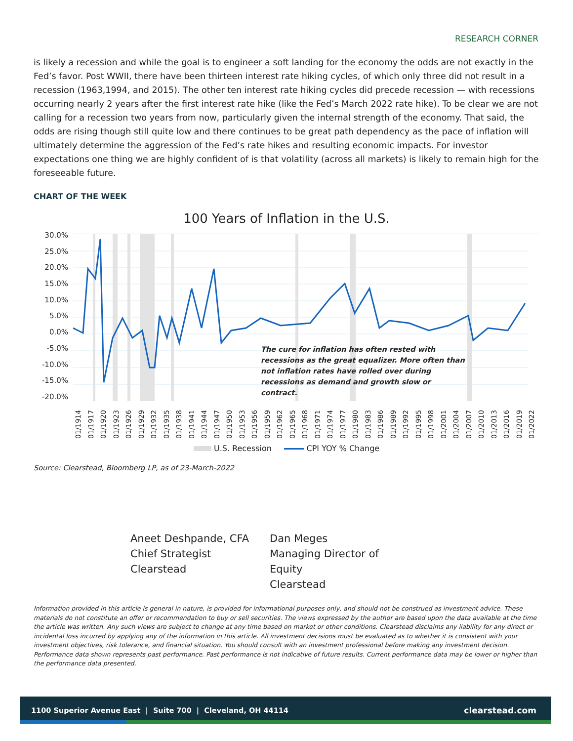RESEARCH CORNER
is likely a recession and while the goal is to engineer a soft landing for the economy the odds are not exactly in the Fed’s favor. Post WWII, there have been thirteen interest rate hiking cycles, of which only three did not result in a recession (1963,1994, and 2015). The other ten interest rate hiking cycles did precede recession — with recessions occurring nearly 2 years after the first interest rate hike (like the Fed’s March 2022 rate hike). To be clear we are not calling for a recession two years from now, particularly given the internal strength of the economy. That said, the odds are rising though still quite low and there continues to be great path dependency as the pace of inflation will ultimately determine the aggression of the Fed’s rate hikes and resulting economic impacts. For investor expectations one thing we are highly confident of is that volatility (across all markets) is likely to remain high for the foreseeable future.
CHART OF THE WEEK
100 Years of Inflation in the U.S.
30.0%
25.0%
20.0%
15.0%
10.0%
5.0%
0.0%
-5.0%
-10.0%
-15.0%
-20.0%
The cure for inflation has often rested with recessions as the great equalizer. More often than not inflation rates have rolled over during recessions as demand and growth slow or contract.
01/1914 01/1917 01/1920 01/1923 01/1926 01/1929 01/1932 01/1935 01/1938 01/1941 01/1944 01/1947 01/1950 01/1953 01/1956 01/1959 01/1962 01/1965 01/1968 01/1971 01/1974 01/1977 01/1980 01/1983 01/1986 01/1989 01/1992 01/1995 01/1998 01/2001 01/2004 01/2007 01/2010 01/2013 01/2016 01/2019 01/2022
U.S. Recession CPI YOY % Change
Source: Clearstead, Bloomberg LP, as of 23-March-2022
Aneet Deshpande, CFA
Chief Strategist
Clearstead
Dan Meges
Managing Director of Equity
Clearstead
Information provided in this article is general in nature, is provided for informational purposes only, and should not be construed as investment advice. These materials do not constitute an offer or recommendation to buy or sell securities. The views expressed by the author are based upon the data available at the time the article was written. Any such views are subject to change at any time based on market or other conditions. Clearstead disclaims any liability for any direct or incidental loss incurred by applying any of the information in this article. All investment decisions must be evaluated as to whether it is consistent with your investment objectives, risk tolerance, and financial situation. You should consult with an investment professional before making any investment decision. Performance data shown represents past performance. Past performance is not indicative of future results. Current performance data may be lower or higher than the performance data presented.
1100 Superior Avenue East | Suite 700 | Cleveland, OH 44114 clearstead.com